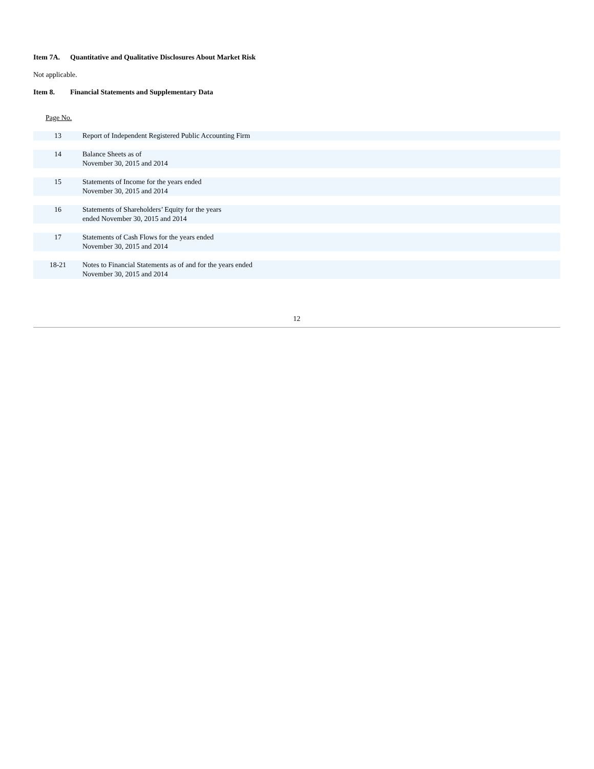Item 7A. Quantitative and Qualitative Disclosures About Market Risk
Not applicable.
Item 8. Financial Statements and Supplementary Data
| Page No. | |
| --- | --- |
| 13 | Report of Independent Registered Public Accounting Firm |
| 14 | Balance Sheets as of November 30, 2015 and 2014 |
| 15 | Statements of Income for the years ended November 30, 2015 and 2014 |
| 16 | Statements of Shareholders’ Equity for the years ended November 30, 2015 and 2014 |
| 17 | Statements of Cash Flows for the years ended November 30, 2015 and 2014 |
| 18-21 | Notes to Financial Statements as of and for the years ended November 30, 2015 and 2014 |
12